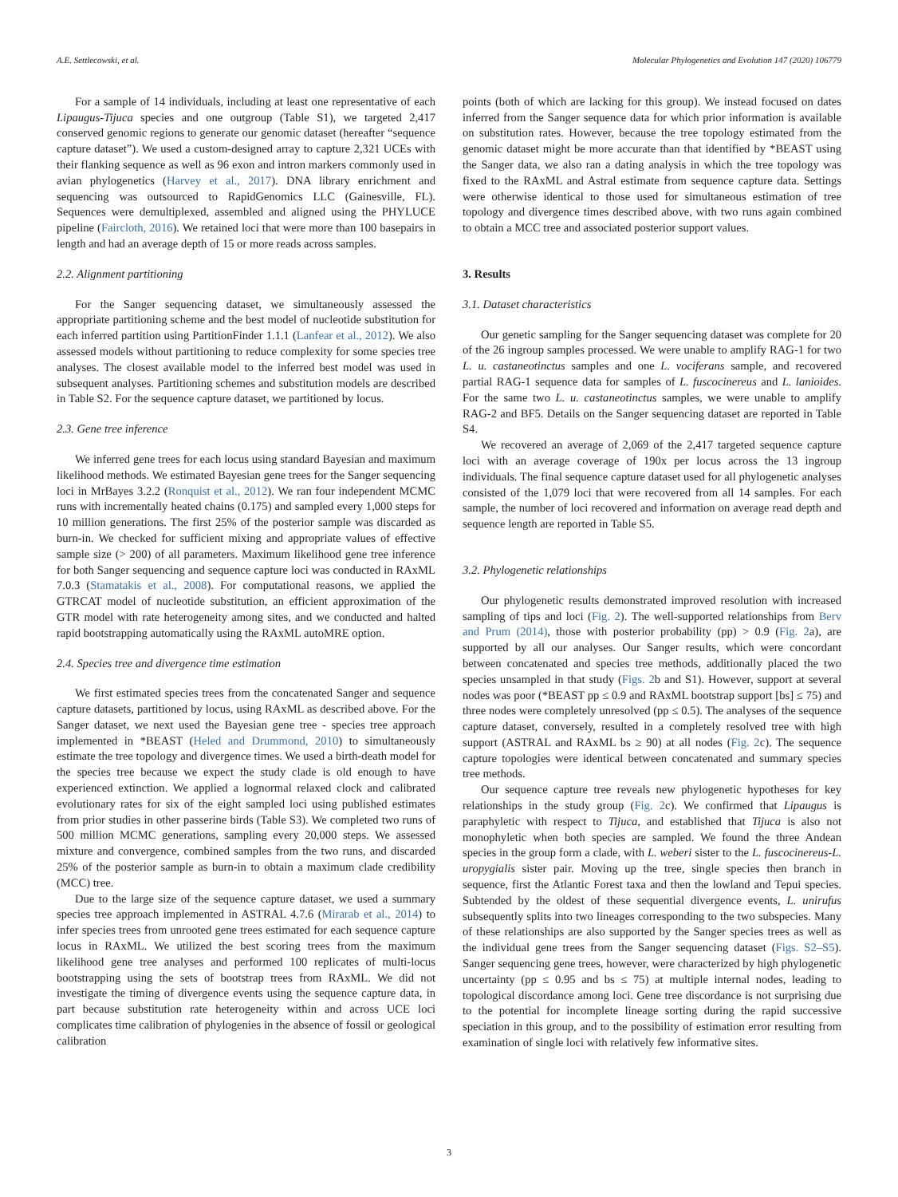A.E. Settlecowski, et al. Molecular Phylogenetics and Evolution 147 (2020) 106779
For a sample of 14 individuals, including at least one representative of each Lipaugus-Tijuca species and one outgroup (Table S1), we targeted 2,417 conserved genomic regions to generate our genomic dataset (hereafter “sequence capture dataset”). We used a custom-designed array to capture 2,321 UCEs with their flanking sequence as well as 96 exon and intron markers commonly used in avian phylogenetics (Harvey et al., 2017). DNA library enrichment and sequencing was outsourced to RapidGenomics LLC (Gainesville, FL). Sequences were demultiplexed, assembled and aligned using the PHYLUCE pipeline (Faircloth, 2016). We retained loci that were more than 100 basepairs in length and had an average depth of 15 or more reads across samples.
2.2. Alignment partitioning
For the Sanger sequencing dataset, we simultaneously assessed the appropriate partitioning scheme and the best model of nucleotide substitution for each inferred partition using PartitionFinder 1.1.1 (Lanfear et al., 2012). We also assessed models without partitioning to reduce complexity for some species tree analyses. The closest available model to the inferred best model was used in subsequent analyses. Partitioning schemes and substitution models are described in Table S2. For the sequence capture dataset, we partitioned by locus.
2.3. Gene tree inference
We inferred gene trees for each locus using standard Bayesian and maximum likelihood methods. We estimated Bayesian gene trees for the Sanger sequencing loci in MrBayes 3.2.2 (Ronquist et al., 2012). We ran four independent MCMC runs with incrementally heated chains (0.175) and sampled every 1,000 steps for 10 million generations. The first 25% of the posterior sample was discarded as burn-in. We checked for sufficient mixing and appropriate values of effective sample size (> 200) of all parameters. Maximum likelihood gene tree inference for both Sanger sequencing and sequence capture loci was conducted in RAxML 7.0.3 (Stamatakis et al., 2008). For computational reasons, we applied the GTRCAT model of nucleotide substitution, an efficient approximation of the GTR model with rate heterogeneity among sites, and we conducted and halted rapid bootstrapping automatically using the RAxML autoMRE option.
2.4. Species tree and divergence time estimation
We first estimated species trees from the concatenated Sanger and sequence capture datasets, partitioned by locus, using RAxML as described above. For the Sanger dataset, we next used the Bayesian gene tree - species tree approach implemented in *BEAST (Heled and Drummond, 2010) to simultaneously estimate the tree topology and divergence times. We used a birth-death model for the species tree because we expect the study clade is old enough to have experienced extinction. We applied a lognormal relaxed clock and calibrated evolutionary rates for six of the eight sampled loci using published estimates from prior studies in other passerine birds (Table S3). We completed two runs of 500 million MCMC generations, sampling every 20,000 steps. We assessed mixture and convergence, combined samples from the two runs, and discarded 25% of the posterior sample as burn-in to obtain a maximum clade credibility (MCC) tree.
Due to the large size of the sequence capture dataset, we used a summary species tree approach implemented in ASTRAL 4.7.6 (Mirarab et al., 2014) to infer species trees from unrooted gene trees estimated for each sequence capture locus in RAxML. We utilized the best scoring trees from the maximum likelihood gene tree analyses and performed 100 replicates of multi-locus bootstrapping using the sets of bootstrap trees from RAxML. We did not investigate the timing of divergence events using the sequence capture data, in part because substitution rate heterogeneity within and across UCE loci complicates time calibration of phylogenies in the absence of fossil or geological calibration
points (both of which are lacking for this group). We instead focused on dates inferred from the Sanger sequence data for which prior information is available on substitution rates. However, because the tree topology estimated from the genomic dataset might be more accurate than that identified by *BEAST using the Sanger data, we also ran a dating analysis in which the tree topology was fixed to the RAxML and Astral estimate from sequence capture data. Settings were otherwise identical to those used for simultaneous estimation of tree topology and divergence times described above, with two runs again combined to obtain a MCC tree and associated posterior support values.
3. Results
3.1. Dataset characteristics
Our genetic sampling for the Sanger sequencing dataset was complete for 20 of the 26 ingroup samples processed. We were unable to amplify RAG-1 for two L. u. castaneotinctus samples and one L. vociferans sample, and recovered partial RAG-1 sequence data for samples of L. fuscocinereus and L. lanioides. For the same two L. u. castaneotinctus samples, we were unable to amplify RAG-2 and BF5. Details on the Sanger sequencing dataset are reported in Table S4.
We recovered an average of 2,069 of the 2,417 targeted sequence capture loci with an average coverage of 190x per locus across the 13 ingroup individuals. The final sequence capture dataset used for all phylogenetic analyses consisted of the 1,079 loci that were recovered from all 14 samples. For each sample, the number of loci recovered and information on average read depth and sequence length are reported in Table S5.
3.2. Phylogenetic relationships
Our phylogenetic results demonstrated improved resolution with increased sampling of tips and loci (Fig. 2). The well-supported relationships from Berv and Prum (2014), those with posterior probability (pp) > 0.9 (Fig. 2a), are supported by all our analyses. Our Sanger results, which were concordant between concatenated and species tree methods, additionally placed the two species unsampled in that study (Figs. 2b and S1). However, support at several nodes was poor (*BEAST pp ≤ 0.9 and RAxML bootstrap support [bs] ≤ 75) and three nodes were completely unresolved (pp ≤ 0.5). The analyses of the sequence capture dataset, conversely, resulted in a completely resolved tree with high support (ASTRAL and RAxML bs ≥ 90) at all nodes (Fig. 2c). The sequence capture topologies were identical between concatenated and summary species tree methods.
Our sequence capture tree reveals new phylogenetic hypotheses for key relationships in the study group (Fig. 2c). We confirmed that Lipaugus is paraphyletic with respect to Tijuca, and established that Tijuca is also not monophyletic when both species are sampled. We found the three Andean species in the group form a clade, with L. weberi sister to the L. fuscocinereus-L. uropygialis sister pair. Moving up the tree, single species then branch in sequence, first the Atlantic Forest taxa and then the lowland and Tepui species. Subtended by the oldest of these sequential divergence events, L. unirufus subsequently splits into two lineages corresponding to the two subspecies. Many of these relationships are also supported by the Sanger species trees as well as the individual gene trees from the Sanger sequencing dataset (Figs. S2–S5). Sanger sequencing gene trees, however, were characterized by high phylogenetic uncertainty (pp ≤ 0.95 and bs ≤ 75) at multiple internal nodes, leading to topological discordance among loci. Gene tree discordance is not surprising due to the potential for incomplete lineage sorting during the rapid successive speciation in this group, and to the possibility of estimation error resulting from examination of single loci with relatively few informative sites.
3